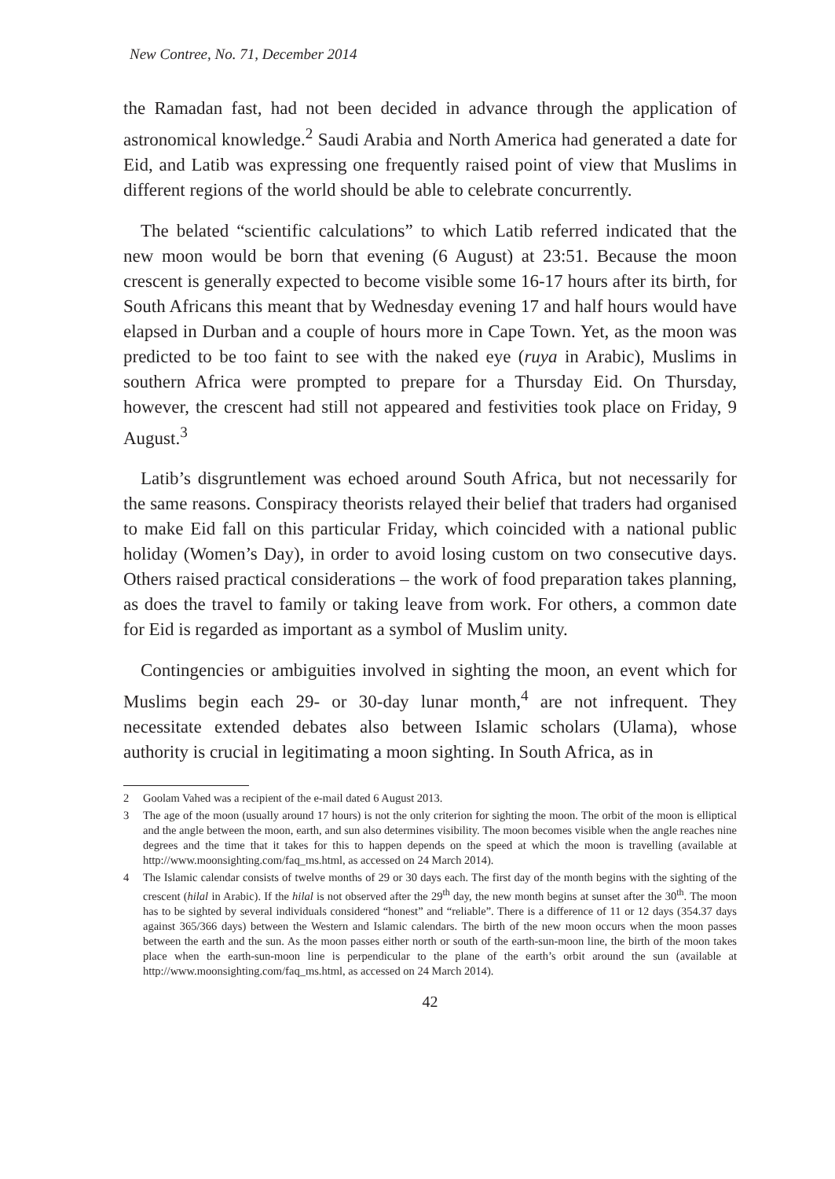New Contree, No. 71, December 2014
the Ramadan fast, had not been decided in advance through the application of astronomical knowledge.<sup>2</sup> Saudi Arabia and North America had generated a date for Eid, and Latib was expressing one frequently raised point of view that Muslims in different regions of the world should be able to celebrate concurrently.
The belated “scientific calculations” to which Latib referred indicated that the new moon would be born that evening (6 August) at 23:51. Because the moon crescent is generally expected to become visible some 16-17 hours after its birth, for South Africans this meant that by Wednesday evening 17 and half hours would have elapsed in Durban and a couple of hours more in Cape Town. Yet, as the moon was predicted to be too faint to see with the naked eye (ruya in Arabic), Muslims in southern Africa were prompted to prepare for a Thursday Eid. On Thursday, however, the crescent had still not appeared and festivities took place on Friday, 9 August.<sup>3</sup>
Latib’s disgruntlement was echoed around South Africa, but not necessarily for the same reasons. Conspiracy theorists relayed their belief that traders had organised to make Eid fall on this particular Friday, which coincided with a national public holiday (Women’s Day), in order to avoid losing custom on two consecutive days. Others raised practical considerations – the work of food preparation takes planning, as does the travel to family or taking leave from work. For others, a common date for Eid is regarded as important as a symbol of Muslim unity.
Contingencies or ambiguities involved in sighting the moon, an event which for Muslims begin each 29- or 30-day lunar month,<sup>4</sup> are not infrequent. They necessitate extended debates also between Islamic scholars (Ulama), whose authority is crucial in legitimating a moon sighting. In South Africa, as in
2 Goolam Vahed was a recipient of the e-mail dated 6 August 2013.
3 The age of the moon (usually around 17 hours) is not the only criterion for sighting the moon. The orbit of the moon is elliptical and the angle between the moon, earth, and sun also determines visibility. The moon becomes visible when the angle reaches nine degrees and the time that it takes for this to happen depends on the speed at which the moon is travelling (available at http://www.moonsighting.com/faq_ms.html, as accessed on 24 March 2014).
4 The Islamic calendar consists of twelve months of 29 or 30 days each. The first day of the month begins with the sighting of the crescent (hilal in Arabic). If the hilal is not observed after the 29<sup>th</sup> day, the new month begins at sunset after the 30<sup>th</sup>. The moon has to be sighted by several individuals considered “honest” and “reliable”. There is a difference of 11 or 12 days (354.37 days against 365/366 days) between the Western and Islamic calendars. The birth of the new moon occurs when the moon passes between the earth and the sun. As the moon passes either north or south of the earth-sun-moon line, the birth of the moon takes place when the earth-sun-moon line is perpendicular to the plane of the earth’s orbit around the sun (available at http://www.moonsighting.com/faq_ms.html, as accessed on 24 March 2014).
42